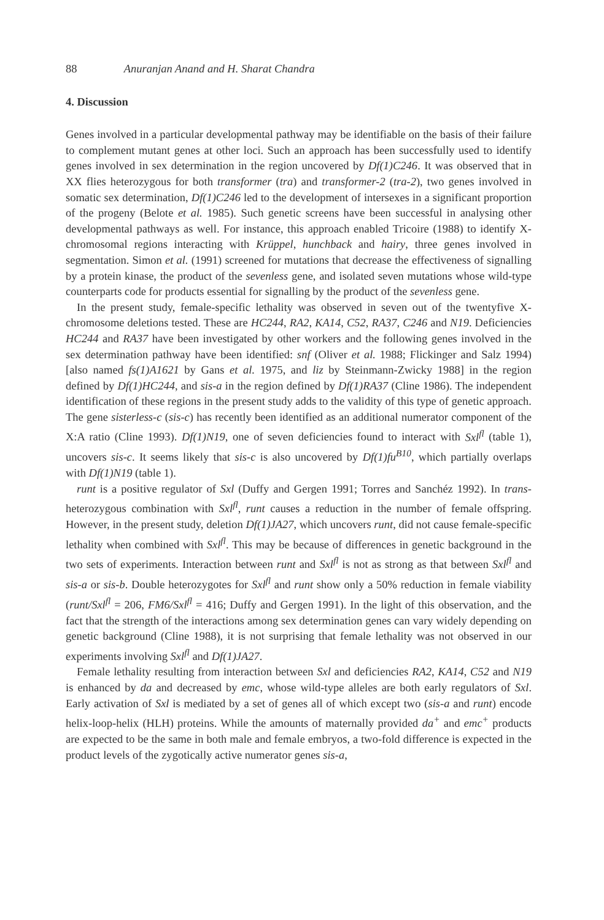88 Anuranjan Anand and H. Sharat Chandra
4. Discussion
Genes involved in a particular developmental pathway may be identifiable on the basis of their failure to complement mutant genes at other loci. Such an approach has been successfully used to identify genes involved in sex determination in the region uncovered by Df(1)C246. It was observed that in XX flies heterozygous for both transformer (tra) and transformer-2 (tra-2), two genes involved in somatic sex determination, Df(1)C246 led to the development of intersexes in a significant proportion of the progeny (Belote et al. 1985). Such genetic screens have been successful in analysing other developmental pathways as well. For instance, this approach enabled Tricoire (1988) to identify X-chromosomal regions interacting with Krüppel, hunchback and hairy, three genes involved in segmentation. Simon et al. (1991) screened for mutations that decrease the effectiveness of signalling by a protein kinase, the product of the sevenless gene, and isolated seven mutations whose wild-type counterparts code for products essential for signalling by the product of the sevenless gene.
In the present study, female-specific lethality was observed in seven out of the twentyfive X-chromosome deletions tested. These are HC244, RA2, KA14, C52, RA37, C246 and N19. Deficiencies HC244 and RA37 have been investigated by other workers and the following genes involved in the sex determination pathway have been identified: snf (Oliver et al. 1988; Flickinger and Salz 1994) [also named fs(1)A1621 by Gans et al. 1975, and liz by Steinmann-Zwicky 1988] in the region defined by Df(1)HC244, and sis-a in the region defined by Df(1)RA37 (Cline 1986). The independent identification of these regions in the present study adds to the validity of this type of genetic approach. The gene sisterless-c (sis-c) has recently been identified as an additional numerator component of the X:A ratio (Cline 1993). Df(1)N19, one of seven deficiencies found to interact with Sxl<sup>fl</sup> (table 1), uncovers sis-c. It seems likely that sis-c is also uncovered by Df(1)fu<sup>B10</sup>, which partially overlaps with Df(1)N19 (table 1).
runt is a positive regulator of Sxl (Duffy and Gergen 1991; Torres and Sanchéz 1992). In trans-heterozygous combination with Sxl<sup>fl</sup>, runt causes a reduction in the number of female offspring. However, in the present study, deletion Df(1)JA27, which uncovers runt, did not cause female-specific lethality when combined with Sxl<sup>fl</sup>. This may be because of differences in genetic background in the two sets of experiments. Interaction between runt and Sxl<sup>fl</sup> is not as strong as that between Sxl<sup>fl</sup> and sis-a or sis-b. Double heterozygotes for Sxl<sup>fl</sup> and runt show only a 50% reduction in female viability (runt/Sxl<sup>fl</sup> = 206, FM6/Sxl<sup>fl</sup> = 416; Duffy and Gergen 1991). In the light of this observation, and the fact that the strength of the interactions among sex determination genes can vary widely depending on genetic background (Cline 1988), it is not surprising that female lethality was not observed in our experiments involving Sxl<sup>fl</sup> and Df(1)JA27.
Female lethality resulting from interaction between Sxl and deficiencies RA2, KA14, C52 and N19 is enhanced by da and decreased by emc, whose wild-type alleles are both early regulators of Sxl. Early activation of Sxl is mediated by a set of genes all of which except two (sis-a and runt) encode helix-loop-helix (HLH) proteins. While the amounts of maternally provided da<sup>+</sup> and emc<sup>+</sup> products are expected to be the same in both male and female embryos, a two-fold difference is expected in the product levels of the zygotically active numerator genes sis-a,